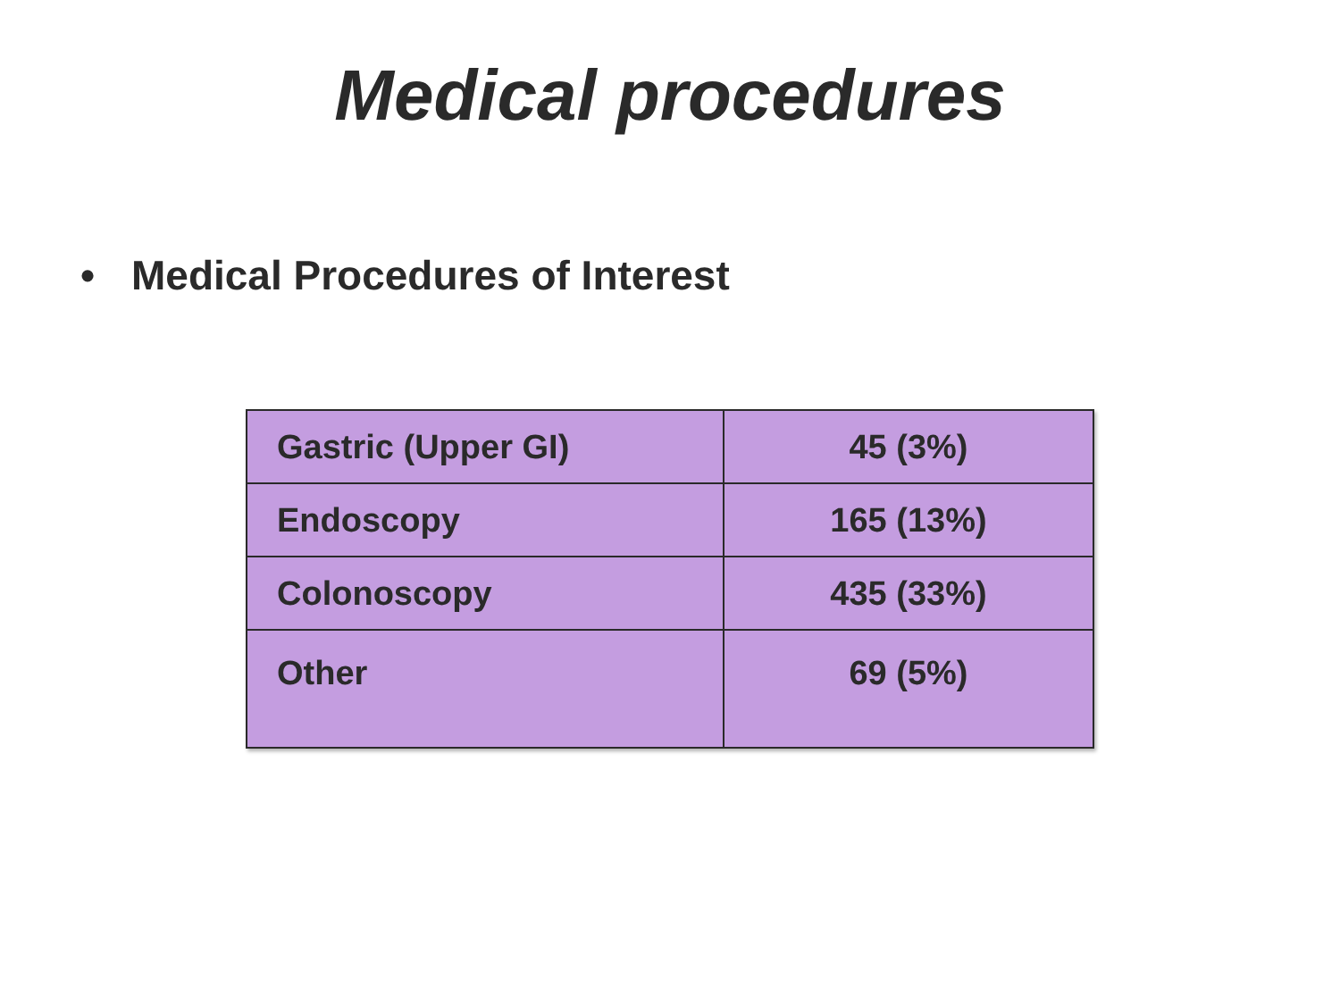Medical procedures
• Medical Procedures of Interest
| Gastric (Upper GI) | 45 (3%) |
| Endoscopy | 165 (13%) |
| Colonoscopy | 435 (33%) |
| Other | 69 (5%) |